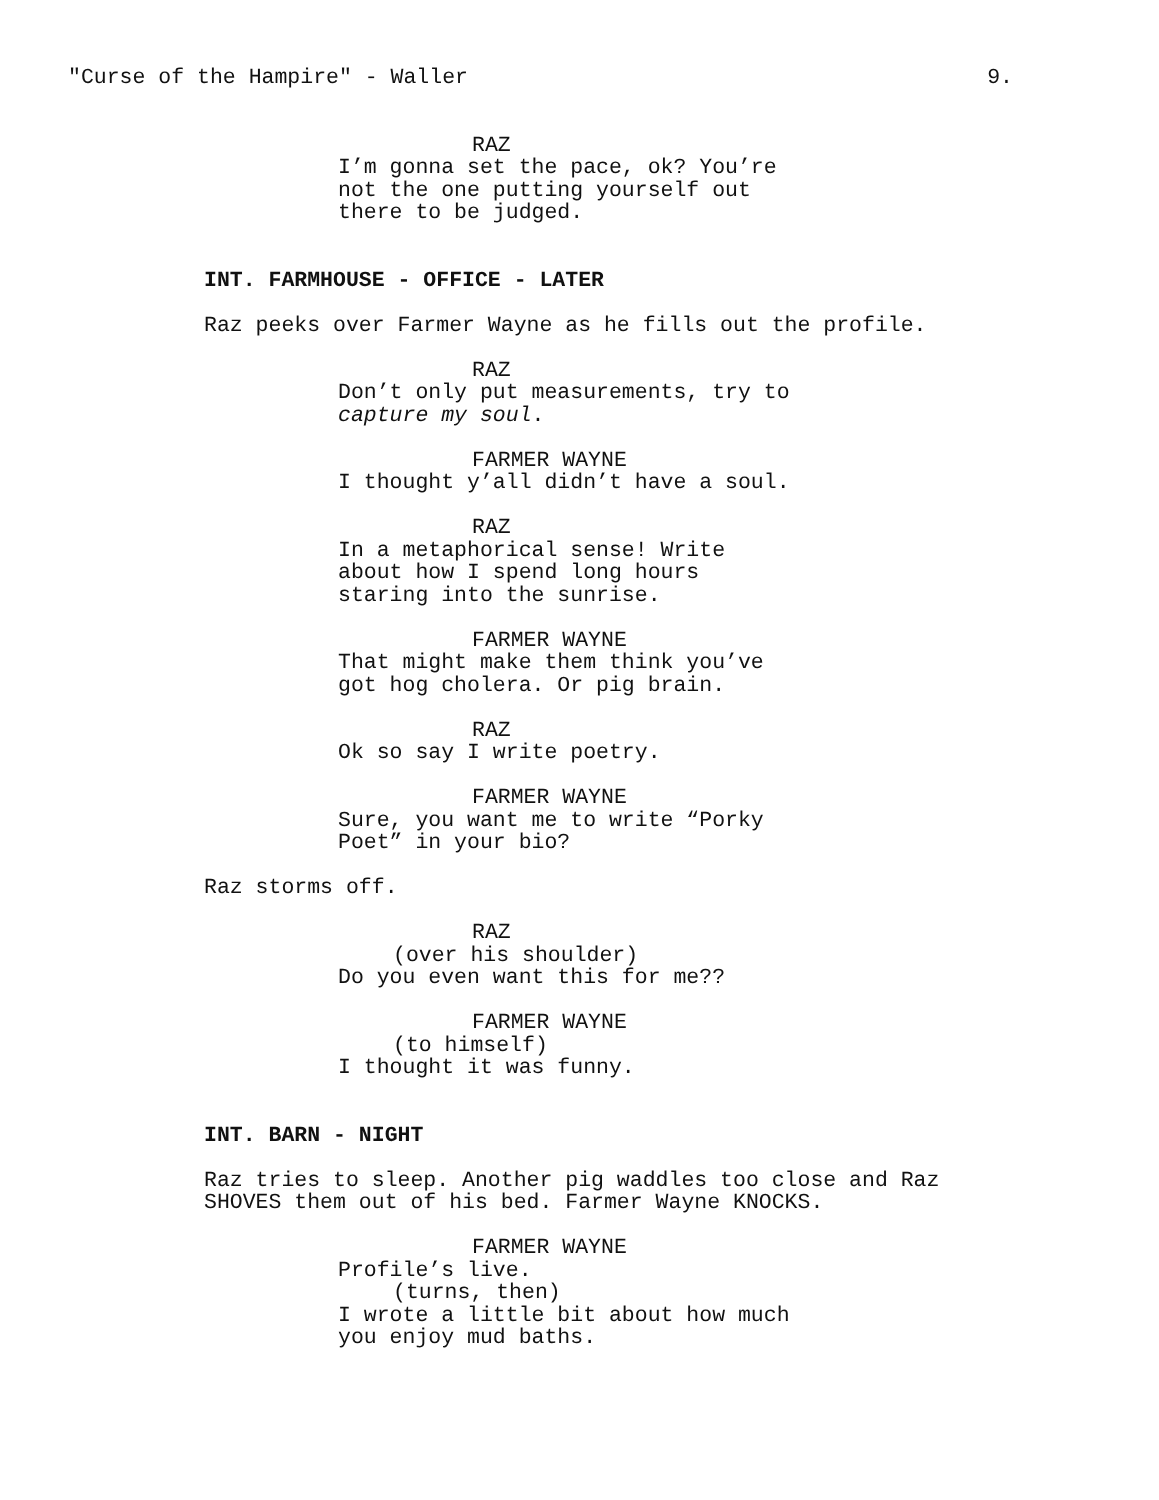"Curse of the Hampire" - Waller 9.
RAZ
I’m gonna set the pace, ok? You’re not the one putting yourself out there to be judged.
INT. FARMHOUSE - OFFICE - LATER
Raz peeks over Farmer Wayne as he fills out the profile.
RAZ
Don’t only put measurements, try to capture my soul.
FARMER WAYNE
I thought y’all didn’t have a soul.
RAZ
In a metaphorical sense! Write about how I spend long hours staring into the sunrise.
FARMER WAYNE
That might make them think you’ve got hog cholera. Or pig brain.
RAZ
Ok so say I write poetry.
FARMER WAYNE
Sure, you want me to write “Porky Poet” in your bio?
Raz storms off.
RAZ
(over his shoulder)
Do you even want this for me??
FARMER WAYNE
(to himself)
I thought it was funny.
INT. BARN - NIGHT
Raz tries to sleep. Another pig waddles too close and Raz SHOVES them out of his bed. Farmer Wayne KNOCKS.
FARMER WAYNE
Profile’s live.
(turns, then)
I wrote a little bit about how much you enjoy mud baths.